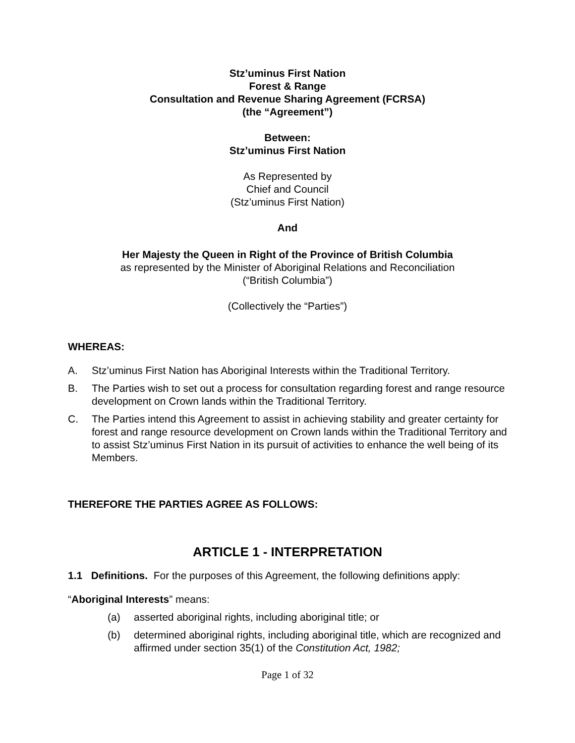Stz’uminus First Nation
Forest & Range
Consultation and Revenue Sharing Agreement (FCRSA)
(the “Agreement”)
Between:
Stz’uminus First Nation
As Represented by
Chief and Council
(Stz’uminus First Nation)
And
Her Majesty the Queen in Right of the Province of British Columbia
as represented by the Minister of Aboriginal Relations and Reconciliation
(“British Columbia”)
(Collectively the “Parties”)
WHEREAS:
A. Stz’uminus First Nation has Aboriginal Interests within the Traditional Territory.
B. The Parties wish to set out a process for consultation regarding forest and range resource development on Crown lands within the Traditional Territory.
C. The Parties intend this Agreement to assist in achieving stability and greater certainty for forest and range resource development on Crown lands within the Traditional Territory and to assist Stz’uminus First Nation in its pursuit of activities to enhance the well being of its Members.
THEREFORE THE PARTIES AGREE AS FOLLOWS:
ARTICLE 1 - INTERPRETATION
1.1 Definitions. For the purposes of this Agreement, the following definitions apply:
“Aboriginal Interests” means:
(a) asserted aboriginal rights, including aboriginal title; or
(b) determined aboriginal rights, including aboriginal title, which are recognized and affirmed under section 35(1) of the Constitution Act, 1982;
Page 1 of 32